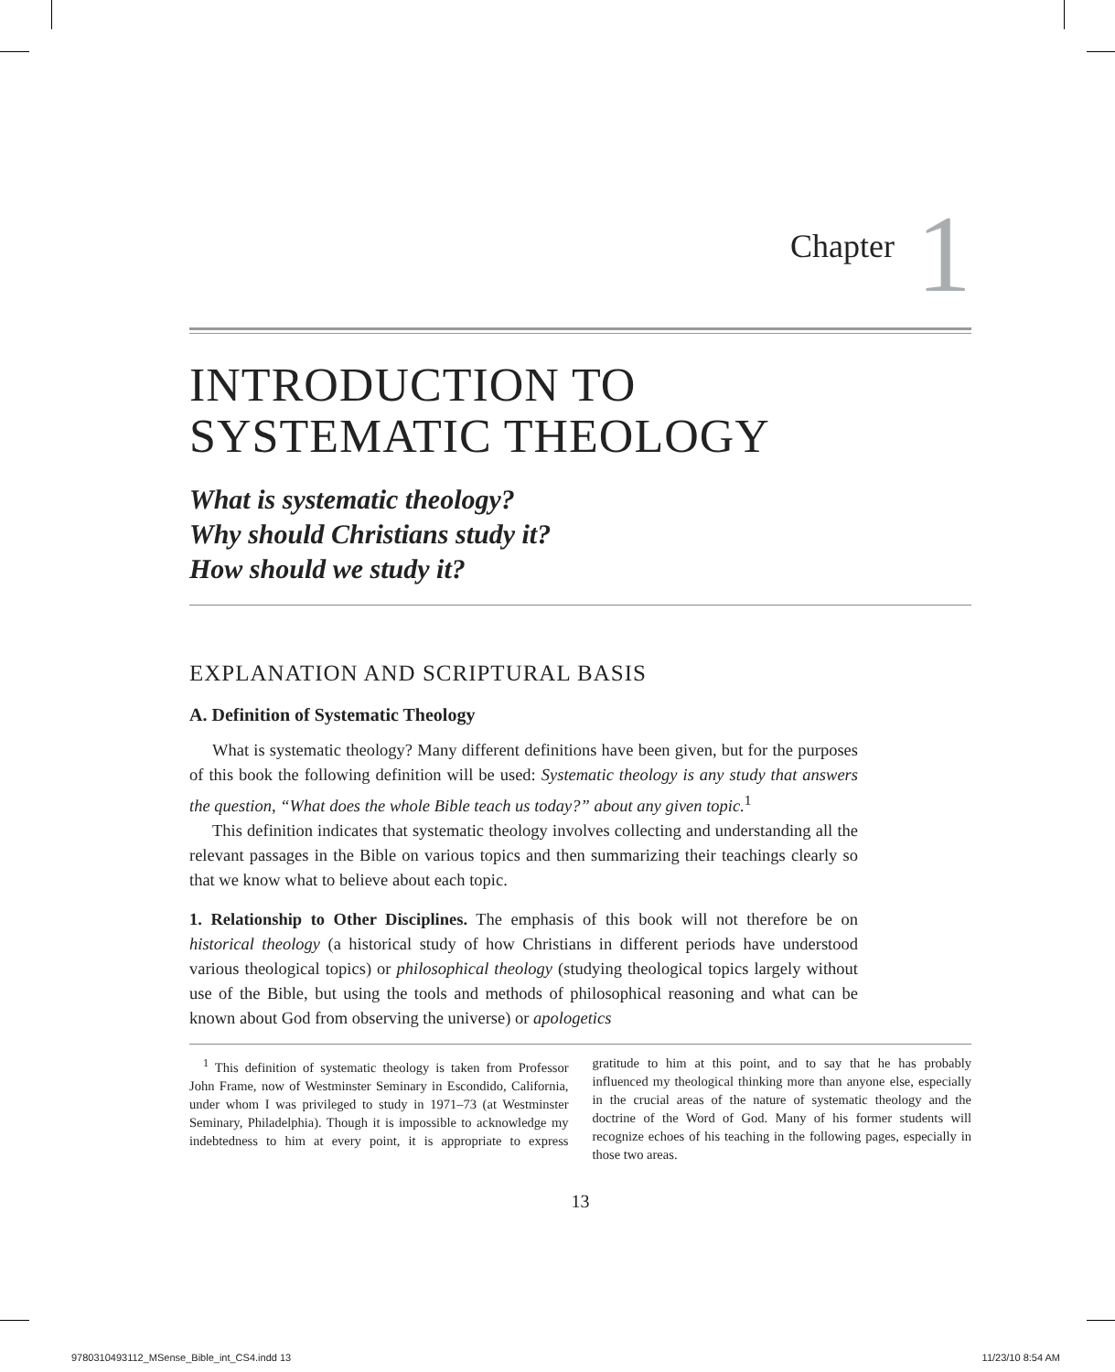Chapter 1
INTRODUCTION TO
SYSTEMATIC THEOLOGY
What is systematic theology?
Why should Christians study it?
How should we study it?
EXPLANATION AND SCRIPTURAL BASIS
A. Definition of Systematic Theology
What is systematic theology? Many different definitions have been given, but for the purposes of this book the following definition will be used: Systematic theology is any study that answers the question, “What does the whole Bible teach us today?” about any given topic.<sup>1</sup>
This definition indicates that systematic theology involves collecting and understanding all the relevant passages in the Bible on various topics and then summarizing their teachings clearly so that we know what to believe about each topic.
1. Relationship to Other Disciplines. The emphasis of this book will not therefore be on historical theology (a historical study of how Christians in different periods have understood various theological topics) or philosophical theology (studying theological topics largely without use of the Bible, but using the tools and methods of philosophical reasoning and what can be known about God from observing the universe) or apologetics
<sup>1</sup> This definition of systematic theology is taken from Professor John Frame, now of Westminster Seminary in Escondido, California, under whom I was privileged to study in 1971–73 (at Westminster Seminary, Philadelphia). Though it is impossible to acknowledge my indebtedness to him at every point, it is appropriate to express gratitude to him at this point, and to say that he has probably influenced my theological thinking more than anyone else, especially in the crucial areas of the nature of systematic theology and the doctrine of the Word of God. Many of his former students will recognize echoes of his teaching in the following pages, especially in those two areas.
13
9780310493112_MSense_Bible_int_CS4.indd 13 11/23/10 8:54 AM